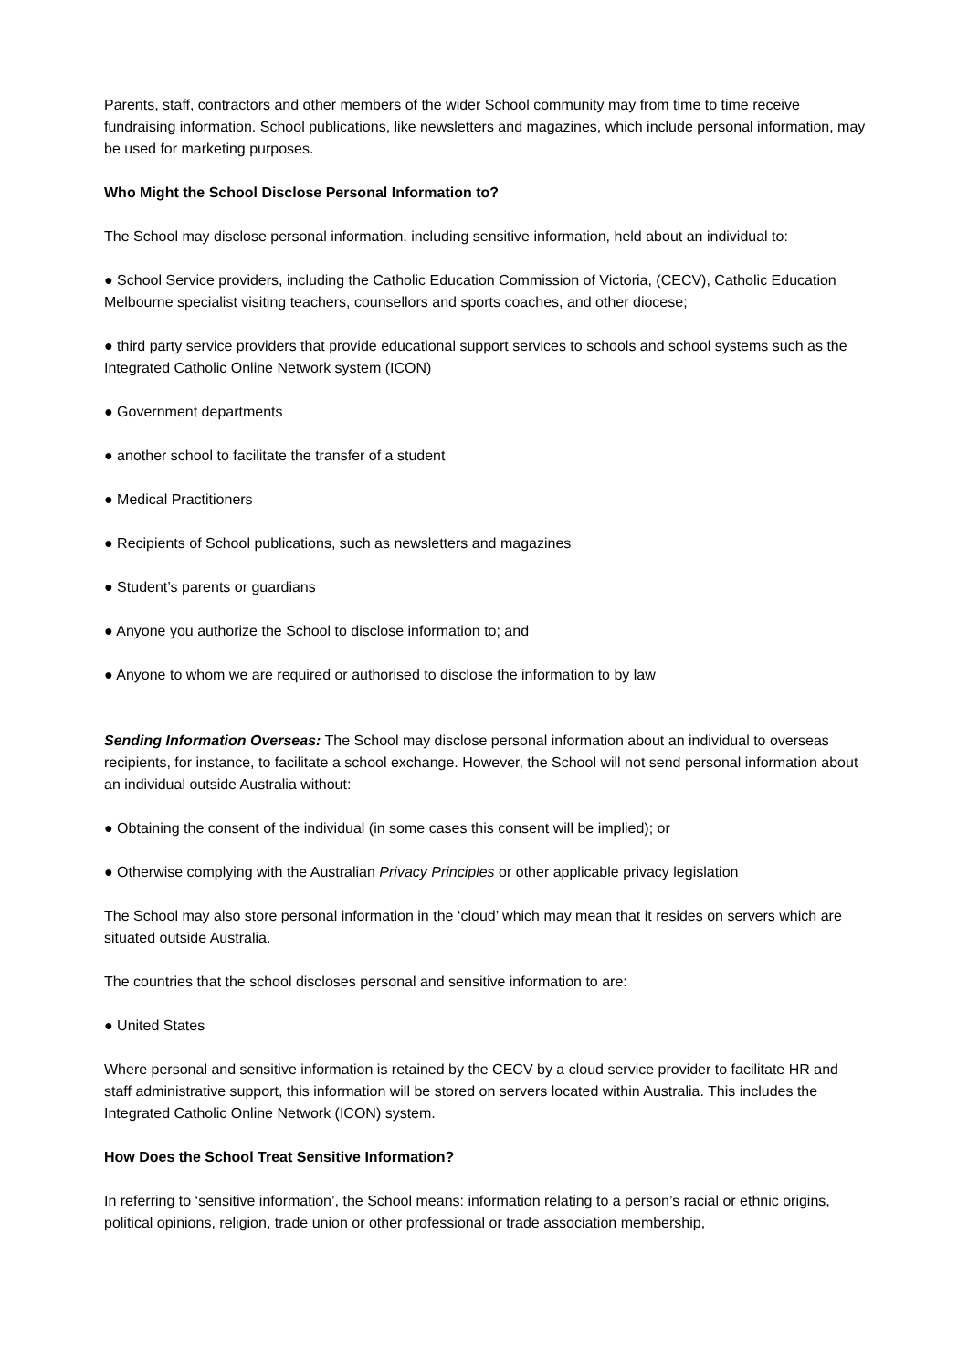Parents, staff, contractors and other members of the wider School community may from time to time receive fundraising information. School publications, like newsletters and magazines, which include personal information, may be used for marketing purposes.
Who Might the School Disclose Personal Information to?
The School may disclose personal information, including sensitive information, held about an individual to:
● School Service providers, including the Catholic Education Commission of Victoria, (CECV), Catholic Education Melbourne specialist visiting teachers, counsellors and sports coaches, and other diocese;
● third party service providers that provide educational support services to schools and school systems such as the Integrated Catholic Online Network system (ICON)
● Government departments
● another school to facilitate the transfer of a student
● Medical Practitioners
● Recipients of School publications, such as newsletters and magazines
● Student’s parents or guardians
● Anyone you authorize the School to disclose information to; and
● Anyone to whom we are required or authorised to disclose the information to by law
Sending Information Overseas: The School may disclose personal information about an individual to overseas recipients, for instance, to facilitate a school exchange. However, the School will not send personal information about an individual outside Australia without:
● Obtaining the consent of the individual (in some cases this consent will be implied); or
● Otherwise complying with the Australian Privacy Principles or other applicable privacy legislation
The School may also store personal information in the ‘cloud’ which may mean that it resides on servers which are situated outside Australia.
The countries that the school discloses personal and sensitive information to are:
● United States
Where personal and sensitive information is retained by the CECV by a cloud service provider to facilitate HR and staff administrative support, this information will be stored on servers located within Australia. This includes the Integrated Catholic Online Network (ICON) system.
How Does the School Treat Sensitive Information?
In referring to ‘sensitive information’, the School means: information relating to a person’s racial or ethnic origins, political opinions, religion, trade union or other professional or trade association membership,